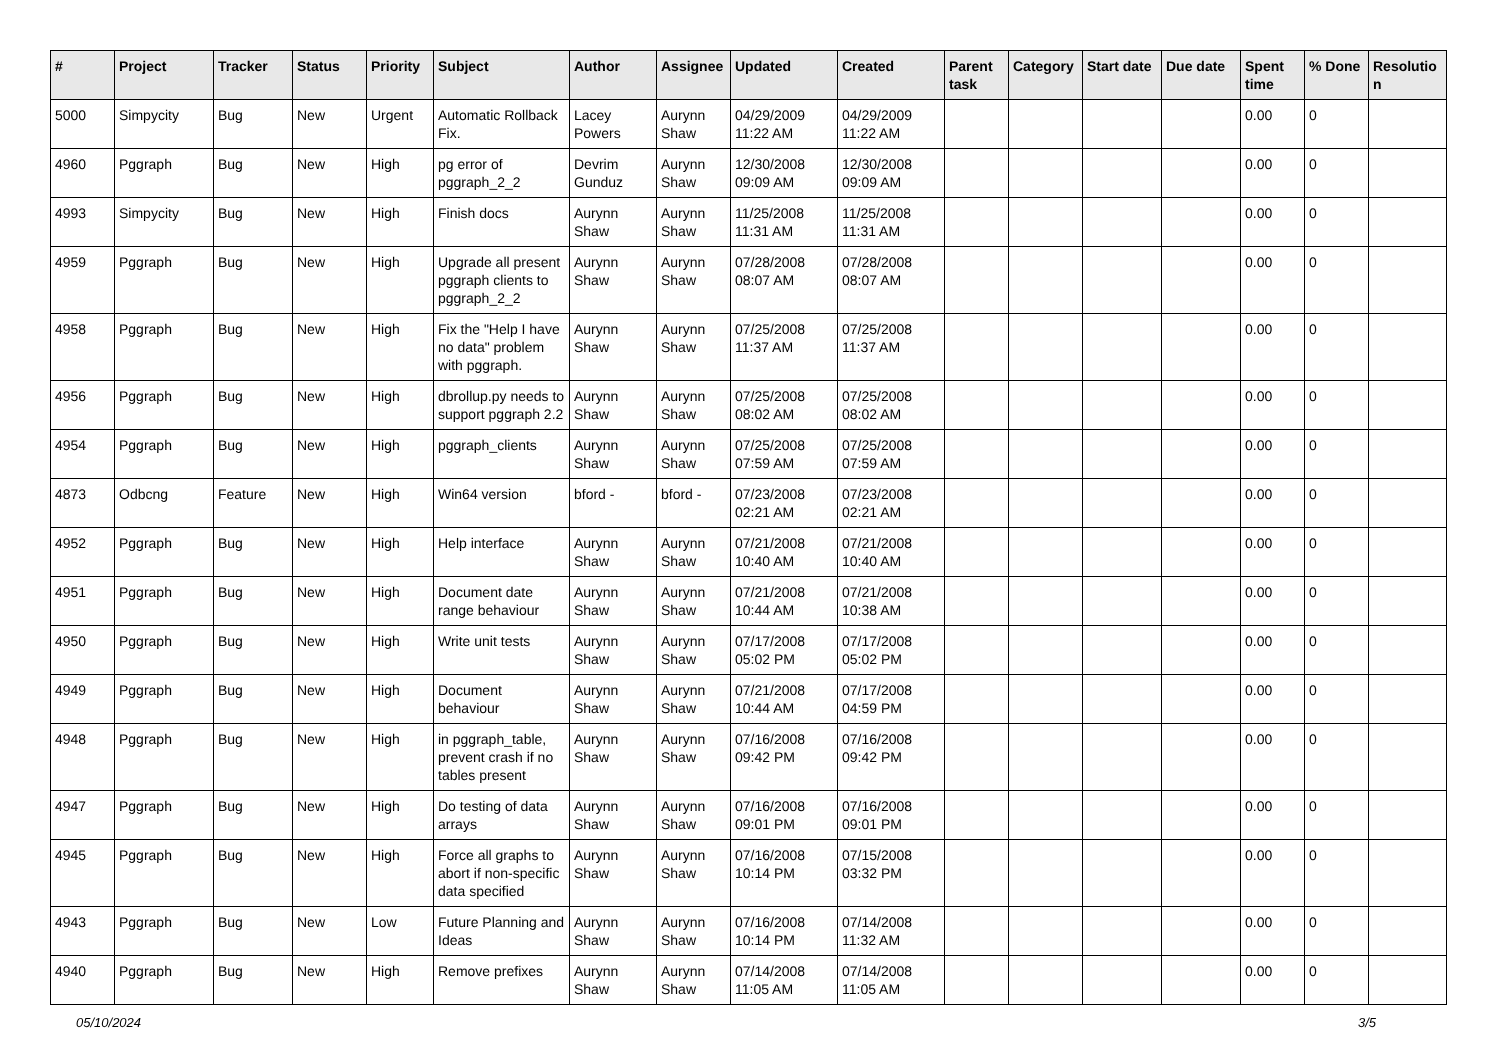| # | Project | Tracker | Status | Priority | Subject | Author | Assignee | Updated | Created | Parent task | Category | Start date | Due date | Spent time | % Done | Resolutio n |
| --- | --- | --- | --- | --- | --- | --- | --- | --- | --- | --- | --- | --- | --- | --- | --- | --- |
| 5000 | Simpycity | Bug | New | Urgent | Automatic Rollback Fix. | Lacey Powers | Aurynn Shaw | 04/29/2009 11:22 AM | 04/29/2009 11:22 AM | | | | | 0.00 | 0 | |
| 4960 | Pggraph | Bug | New | High | pg error of pggraph_2_2 | Devrim Gunduz | Aurynn Shaw | 12/30/2008 09:09 AM | 12/30/2008 09:09 AM | | | | | 0.00 | 0 | |
| 4993 | Simpycity | Bug | New | High | Finish docs | Aurynn Shaw | Aurynn Shaw | 11/25/2008 11:31 AM | 11/25/2008 11:31 AM | | | | | 0.00 | 0 | |
| 4959 | Pggraph | Bug | New | High | Upgrade all present pggraph clients to pggraph_2_2 | Aurynn Shaw | Aurynn Shaw | 07/28/2008 08:07 AM | 07/28/2008 08:07 AM | | | | | 0.00 | 0 | |
| 4958 | Pggraph | Bug | New | High | Fix the "Help I have no data" problem with pggraph. | Aurynn Shaw | Aurynn Shaw | 07/25/2008 11:37 AM | 07/25/2008 11:37 AM | | | | | 0.00 | 0 | |
| 4956 | Pggraph | Bug | New | High | dbrollup.py needs to support pggraph 2.2 | Aurynn Shaw | Aurynn Shaw | 07/25/2008 08:02 AM | 07/25/2008 08:02 AM | | | | | 0.00 | 0 | |
| 4954 | Pggraph | Bug | New | High | pggraph_clients | Aurynn Shaw | Aurynn Shaw | 07/25/2008 07:59 AM | 07/25/2008 07:59 AM | | | | | 0.00 | 0 | |
| 4873 | Odbcng | Feature | New | High | Win64 version | bford - | bford - | 07/23/2008 02:21 AM | 07/23/2008 02:21 AM | | | | | 0.00 | 0 | |
| 4952 | Pggraph | Bug | New | High | Help interface | Aurynn Shaw | Aurynn Shaw | 07/21/2008 10:40 AM | 07/21/2008 10:40 AM | | | | | 0.00 | 0 | |
| 4951 | Pggraph | Bug | New | High | Document date range behaviour | Aurynn Shaw | Aurynn Shaw | 07/21/2008 10:44 AM | 07/21/2008 10:38 AM | | | | | 0.00 | 0 | |
| 4950 | Pggraph | Bug | New | High | Write unit tests | Aurynn Shaw | Aurynn Shaw | 07/17/2008 05:02 PM | 07/17/2008 05:02 PM | | | | | 0.00 | 0 | |
| 4949 | Pggraph | Bug | New | High | Document behaviour | Aurynn Shaw | Aurynn Shaw | 07/21/2008 10:44 AM | 07/17/2008 04:59 PM | | | | | 0.00 | 0 | |
| 4948 | Pggraph | Bug | New | High | in pggraph_table, prevent crash if no tables present | Aurynn Shaw | Aurynn Shaw | 07/16/2008 09:42 PM | 07/16/2008 09:42 PM | | | | | 0.00 | 0 | |
| 4947 | Pggraph | Bug | New | High | Do testing of data arrays | Aurynn Shaw | Aurynn Shaw | 07/16/2008 09:01 PM | 07/16/2008 09:01 PM | | | | | 0.00 | 0 | |
| 4945 | Pggraph | Bug | New | High | Force all graphs to abort if non-specific data specified | Aurynn Shaw | Aurynn Shaw | 07/16/2008 10:14 PM | 07/15/2008 03:32 PM | | | | | 0.00 | 0 | |
| 4943 | Pggraph | Bug | New | Low | Future Planning and Ideas | Aurynn Shaw | Aurynn Shaw | 07/16/2008 10:14 PM | 07/14/2008 11:32 AM | | | | | 0.00 | 0 | |
| 4940 | Pggraph | Bug | New | High | Remove prefixes | Aurynn Shaw | Aurynn Shaw | 07/14/2008 11:05 AM | 07/14/2008 11:05 AM | | | | | 0.00 | 0 | |
05/10/2024 3/5